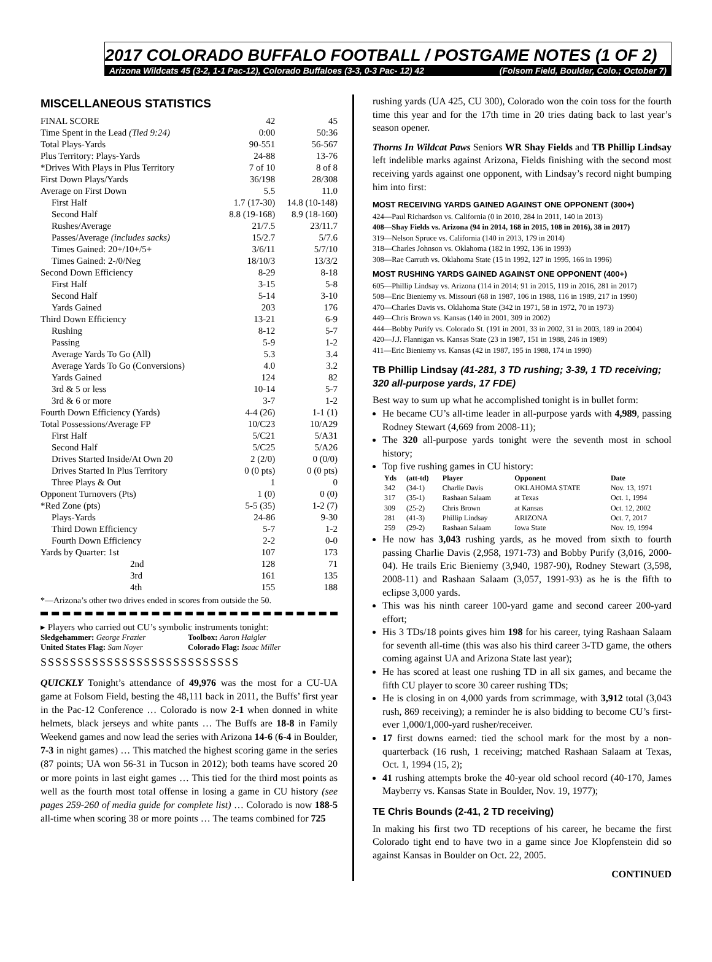2017 COLORADO BUFFALO FOOTBALL / POSTGAME NOTES (1 OF 2)
Arizona Wildcats 45 (3-2, 1-1 Pac-12), Colorado Buffaloes (3-3, 0-3 Pac- 12) 42 (Folsom Field, Boulder, Colo.; October 7)
MISCELLANEOUS STATISTICS
| FINAL SCORE | 42 | 45 |
| Time Spent in the Lead (Tied 9:24) | 0:00 | 50:36 |
| Total Plays-Yards | 90-551 | 56-567 |
| Plus Territory: Plays-Yards | 24-88 | 13-76 |
| *Drives With Plays in Plus Territory | 7 of 10 | 8 of 8 |
| First Down Plays/Yards | 36/198 | 28/308 |
| Average on First Down | 5.5 | 11.0 |
| First Half | 1.7 (17-30) | 14.8 (10-148) |
| Second Half | 8.8 (19-168) | 8.9 (18-160) |
| Rushes/Average | 21/7.5 | 23/11.7 |
| Passes/Average (includes sacks) | 15/2.7 | 5/7.6 |
| Times Gained: 20+/10+/5+ | 3/6/11 | 5/7/10 |
| Times Gained: 2-/0/Neg | 18/10/3 | 13/3/2 |
| Second Down Efficiency | 8-29 | 8-18 |
| First Half | 3-15 | 5-8 |
| Second Half | 5-14 | 3-10 |
| Yards Gained | 203 | 176 |
| Third Down Efficiency | 13-21 | 6-9 |
| Rushing | 8-12 | 5-7 |
| Passing | 5-9 | 1-2 |
| Average Yards To Go (All) | 5.3 | 3.4 |
| Average Yards To Go (Conversions) | 4.0 | 3.2 |
| Yards Gained | 124 | 82 |
| 3rd & 5 or less | 10-14 | 5-7 |
| 3rd & 6 or more | 3-7 | 1-2 |
| Fourth Down Efficiency (Yards) | 4-4 (26) | 1-1 (1) |
| Total Possessions/Average FP | 10/C23 | 10/A29 |
| First Half | 5/C21 | 5/A31 |
| Second Half | 5/C25 | 5/A26 |
| Drives Started Inside/At Own 20 | 2 (2/0) | 0 (0/0) |
| Drives Started In Plus Territory | 0 (0 pts) | 0 (0 pts) |
| Three Plays & Out | 1 | 0 |
| Opponent Turnovers (Pts) | 1 (0) | 0 (0) |
| *Red Zone (pts) | 5-5 (35) | 1-2 (7) |
| Plays-Yards | 24-86 | 9-30 |
| Third Down Efficiency | 5-7 | 1-2 |
| Fourth Down Efficiency | 2-2 | 0-0 |
| Yards by Quarter: 1st | 107 | 173 |
| 2nd | 128 | 71 |
| 3rd | 161 | 135 |
| 4th | 155 | 188 |
*—Arizona’s other two drives ended in scores from outside the 50.
▸ Players who carried out CU’s symbolic instruments tonight:
Sledgehammer: George Frazier
United States Flag: Sam Noyer
Toolbox: Aaron Haigler
Colorado Flag: Isaac Miller
SSSSSSSSSSSSSSSSSSSSSSSSSSS
QUICKLY Tonight’s attendance of 49,976 was the most for a CU-UA game at Folsom Field, besting the 48,111 back in 2011, the Buffs’ first year in the Pac-12 Conference … Colorado is now 2-1 when donned in white helmets, black jerseys and white pants … The Buffs are 18-8 in Family Weekend games and now lead the series with Arizona 14-6 (6-4 in Boulder, 7-3 in night games) … This matched the highest scoring game in the series (87 points; UA won 56-31 in Tucson in 2012); both teams have scored 20 or more points in last eight games … This tied for the third most points as well as the fourth most total offense in losing a game in CU history (see pages 259-260 of media guide for complete list) … Colorado is now 188-5 all-time when scoring 38 or more points … The teams combined for 725
rushing yards (UA 425, CU 300), Colorado won the coin toss for the fourth time this year and for the 17th time in 20 tries dating back to last year’s season opener.
Thorns In Wildcat Paws Seniors WR Shay Fields and TB Phillip Lindsay left indelible marks against Arizona, Fields finishing with the second most receiving yards against one opponent, with Lindsay’s record night bumping him into first:
MOST RECEIVING YARDS GAINED AGAINST ONE OPPONENT (300+)
424—Paul Richardson vs. California (0 in 2010, 284 in 2011, 140 in 2013)
408—Shay Fields vs. Arizona (94 in 2014, 168 in 2015, 108 in 2016), 38 in 2017)
319—Nelson Spruce vs. California (140 in 2013, 179 in 2014)
318—Charles Johnson vs. Oklahoma (182 in 1992, 136 in 1993)
308—Rae Carruth vs. Oklahoma State (15 in 1992, 127 in 1995, 166 in 1996)
MOST RUSHING YARDS GAINED AGAINST ONE OPPONENT (400+)
605—Phillip Lindsay vs. Arizona (114 in 2014; 91 in 2015, 119 in 2016, 281 in 2017)
508—Eric Bieniemy vs. Missouri (68 in 1987, 106 in 1988, 116 in 1989, 217 in 1990)
470—Charles Davis vs. Oklahoma State (342 in 1971, 58 in 1972, 70 in 1973)
449—Chris Brown vs. Kansas (140 in 2001, 309 in 2002)
444—Bobby Purify vs. Colorado St. (191 in 2001, 33 in 2002, 31 in 2003, 189 in 2004)
420—J.J. Flannigan vs. Kansas State (23 in 1987, 151 in 1988, 246 in 1989)
411—Eric Bieniemy vs. Kansas (42 in 1987, 195 in 1988, 174 in 1990)
TB Phillip Lindsay (41-281, 3 TD rushing; 3-39, 1 TD receiving; 320 all-purpose yards, 17 FDE)
Best way to sum up what he accomplished tonight is in bullet form:
He became CU’s all-time leader in all-purpose yards with 4,989, passing Rodney Stewart (4,669 from 2008-11);
The 320 all-purpose yards tonight were the seventh most in school history;
Top five rushing games in CU history:
| Yds | (att-td) | Player | Opponent | Date |
| --- | --- | --- | --- | --- |
| 342 | (34-1) | Charlie Davis | OKLAHOMA STATE | Nov. 13, 1971 |
| 317 | (35-1) | Rashaan Salaam | at Texas | Oct. 1, 1994 |
| 309 | (25-2) | Chris Brown | at Kansas | Oct. 12, 2002 |
| 281 | (41-3) | Phillip Lindsay | ARIZONA | Oct. 7, 2017 |
| 259 | (29-2) | Rashaan Salaam | Iowa State | Nov. 19, 1994 |
He now has 3,043 rushing yards, as he moved from sixth to fourth passing Charlie Davis (2,958, 1971-73) and Bobby Purify (3,016, 2000-04). He trails Eric Bieniemy (3,940, 1987-90), Rodney Stewart (3,598, 2008-11) and Rashaan Salaam (3,057, 1991-93) as he is the fifth to eclipse 3,000 yards.
This was his ninth career 100-yard game and second career 200-yard effort;
His 3 TDs/18 points gives him 198 for his career, tying Rashaan Salaam for seventh all-time (this was also his third career 3-TD game, the others coming against UA and Arizona State last year);
He has scored at least one rushing TD in all six games, and became the fifth CU player to score 30 career rushing TDs;
He is closing in on 4,000 yards from scrimmage, with 3,912 total (3,043 rush, 869 receiving); a reminder he is also bidding to become CU’s first-ever 1,000/1,000-yard rusher/receiver.
17 first downs earned: tied the school mark for the most by a non-quarterback (16 rush, 1 receiving; matched Rashaan Salaam at Texas, Oct. 1, 1994 (15, 2);
41 rushing attempts broke the 40-year old school record (40-170, James Mayberry vs. Kansas State in Boulder, Nov. 19, 1977);
TE Chris Bounds (2-41, 2 TD receiving)
In making his first two TD receptions of his career, he became the first Colorado tight end to have two in a game since Joe Klopfenstein did so against Kansas in Boulder on Oct. 22, 2005.
CONTINUED